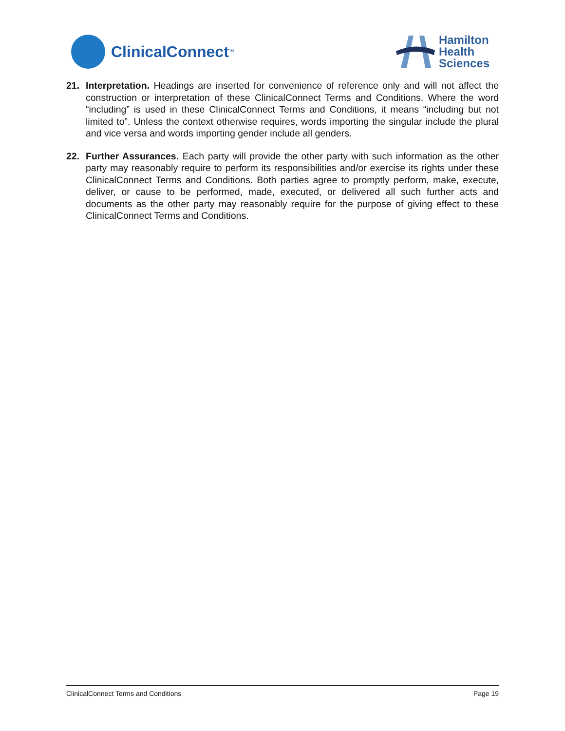ClinicalConnect<sup>™</sup>
Hamilton
Health
Sciences
21. Interpretation. Headings are inserted for convenience of reference only and will not affect the construction or interpretation of these ClinicalConnect Terms and Conditions. Where the word “including” is used in these ClinicalConnect Terms and Conditions, it means “including but not limited to”. Unless the context otherwise requires, words importing the singular include the plural and vice versa and words importing gender include all genders.
22. Further Assurances. Each party will provide the other party with such information as the other party may reasonably require to perform its responsibilities and/or exercise its rights under these ClinicalConnect Terms and Conditions. Both parties agree to promptly perform, make, execute, deliver, or cause to be performed, made, executed, or delivered all such further acts and documents as the other party may reasonably require for the purpose of giving effect to these ClinicalConnect Terms and Conditions.
ClinicalConnect Terms and Conditions Page 19